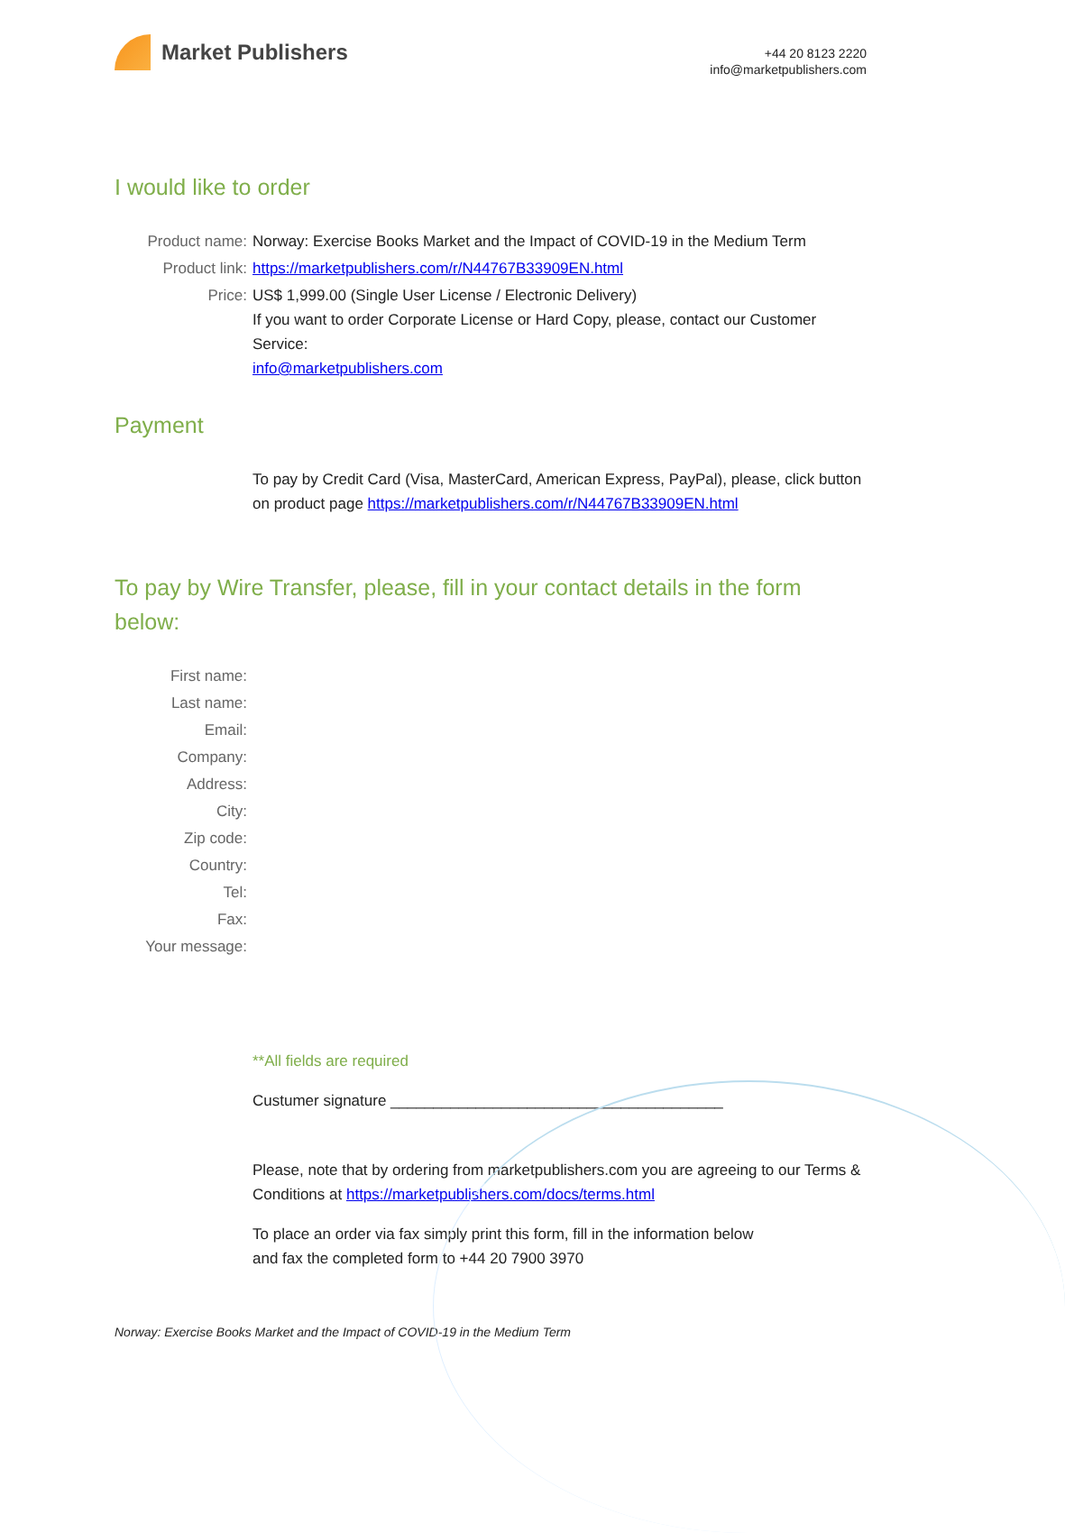Market Publishers
+44 20 8123 2220
info@marketpublishers.com
I would like to order
Product name: Norway: Exercise Books Market and the Impact of COVID-19 in the Medium Term
Product link: https://marketpublishers.com/r/N44767B33909EN.html
Price: US$ 1,999.00 (Single User License / Electronic Delivery)
If you want to order Corporate License or Hard Copy, please, contact our Customer Service:
info@marketpublishers.com
Payment
To pay by Credit Card (Visa, MasterCard, American Express, PayPal), please, click button on product page https://marketpublishers.com/r/N44767B33909EN.html
To pay by Wire Transfer, please, fill in your contact details in the form below:
First name:
Last name:
Email:
Company:
Address:
City:
Zip code:
Country:
Tel:
Fax:
Your message:
**All fields are required
Custumer signature _______________________________________
Please, note that by ordering from marketpublishers.com you are agreeing to our Terms & Conditions at https://marketpublishers.com/docs/terms.html
To place an order via fax simply print this form, fill in the information below
and fax the completed form to +44 20 7900 3970
Norway: Exercise Books Market and the Impact of COVID-19 in the Medium Term